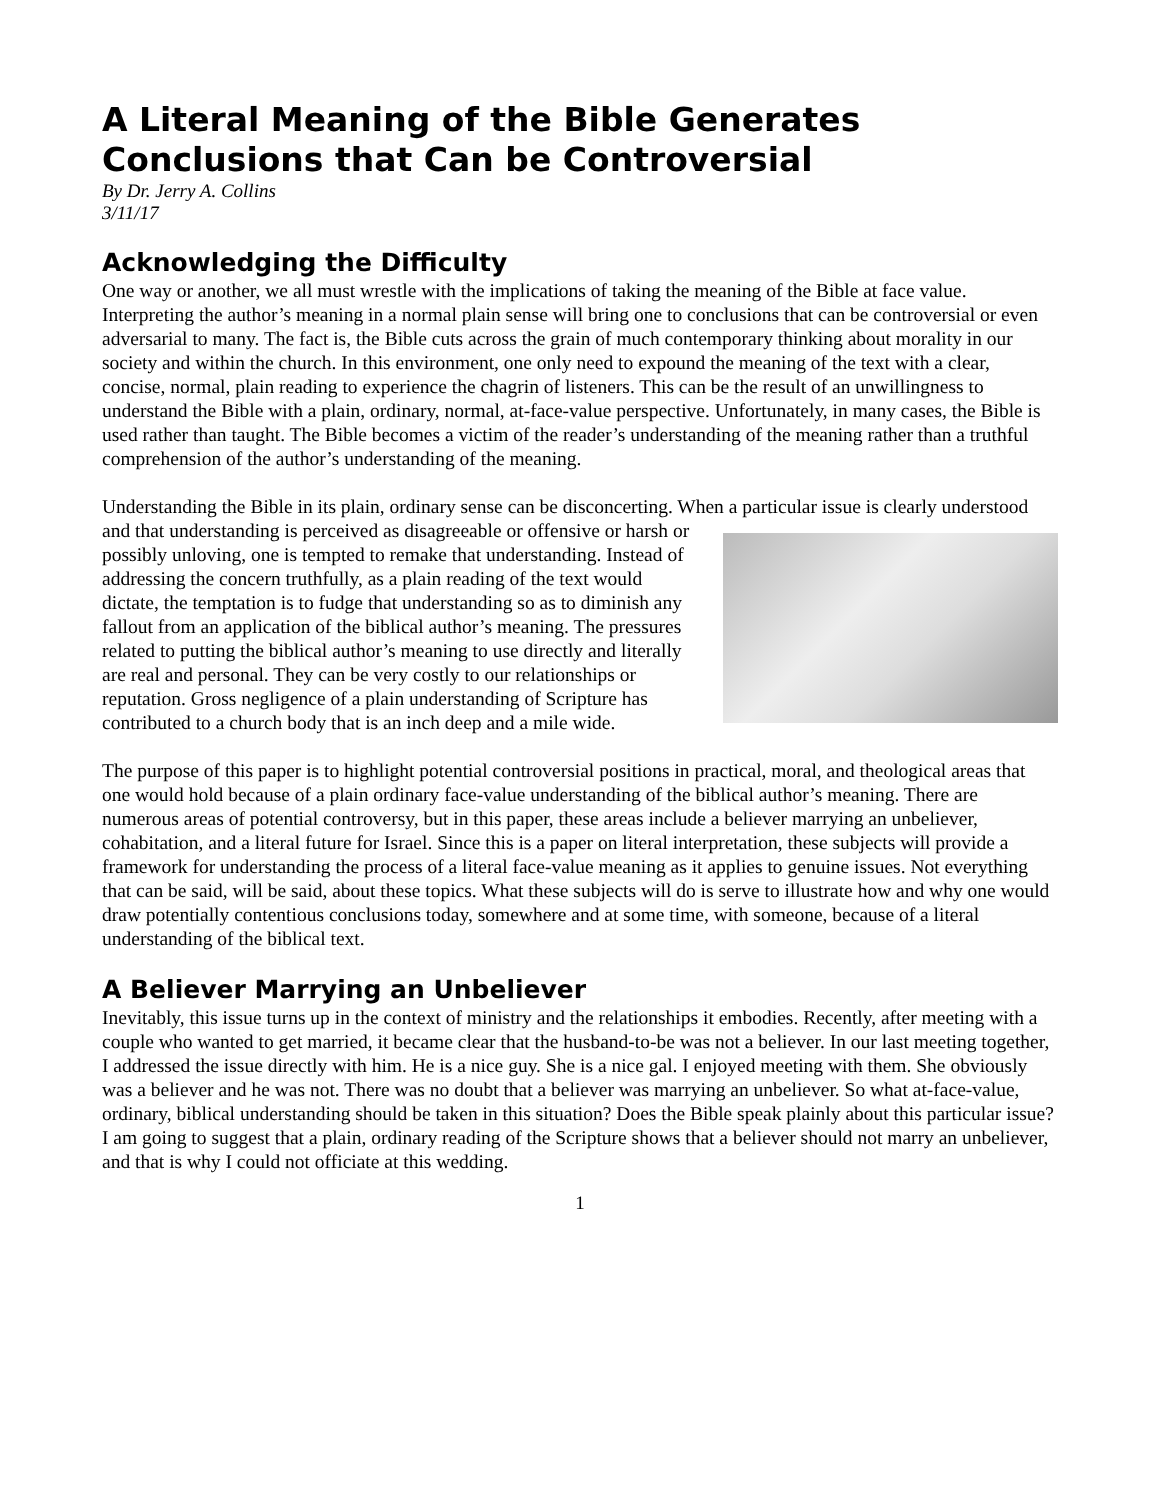A Literal Meaning of the Bible Generates Conclusions that Can be Controversial
By Dr. Jerry A. Collins
3/11/17
Acknowledging the Difficulty
One way or another, we all must wrestle with the implications of taking the meaning of the Bible at face value. Interpreting the author’s meaning in a normal plain sense will bring one to conclusions that can be controversial or even adversarial to many. The fact is, the Bible cuts across the grain of much contemporary thinking about morality in our society and within the church. In this environment, one only need to expound the meaning of the text with a clear, concise, normal, plain reading to experience the chagrin of listeners. This can be the result of an unwillingness to understand the Bible with a plain, ordinary, normal, at-face-value perspective. Unfortunately, in many cases, the Bible is used rather than taught. The Bible becomes a victim of the reader’s understanding of the meaning rather than a truthful comprehension of the author’s understanding of the meaning.
Understanding the Bible in its plain, ordinary sense can be disconcerting. When a particular issue is clearly understood and that understanding is perceived as disagreeable or offensive or harsh or possibly unloving, one is tempted to remake that understanding. Instead of addressing the concern truthfully, as a plain reading of the text would dictate, the temptation is to fudge that understanding so as to diminish any fallout from an application of the biblical author’s meaning. The pressures related to putting the biblical author’s meaning to use directly and literally are real and personal. They can be very costly to our relationships or reputation. Gross negligence of a plain understanding of Scripture has contributed to a church body that is an inch deep and a mile wide.
The purpose of this paper is to highlight potential controversial positions in practical, moral, and theological areas that one would hold because of a plain ordinary face-value understanding of the biblical author’s meaning. There are numerous areas of potential controversy, but in this paper, these areas include a believer marrying an unbeliever, cohabitation, and a literal future for Israel. Since this is a paper on literal interpretation, these subjects will provide a framework for understanding the process of a literal face-value meaning as it applies to genuine issues. Not everything that can be said, will be said, about these topics. What these subjects will do is serve to illustrate how and why one would draw potentially contentious conclusions today, somewhere and at some time, with someone, because of a literal understanding of the biblical text.
A Believer Marrying an Unbeliever
Inevitably, this issue turns up in the context of ministry and the relationships it embodies. Recently, after meeting with a couple who wanted to get married, it became clear that the husband-to-be was not a believer. In our last meeting together, I addressed the issue directly with him. He is a nice guy. She is a nice gal. I enjoyed meeting with them. She obviously was a believer and he was not. There was no doubt that a believer was marrying an unbeliever. So what at-face-value, ordinary, biblical understanding should be taken in this situation? Does the Bible speak plainly about this particular issue? I am going to suggest that a plain, ordinary reading of the Scripture shows that a believer should not marry an unbeliever, and that is why I could not officiate at this wedding.
1